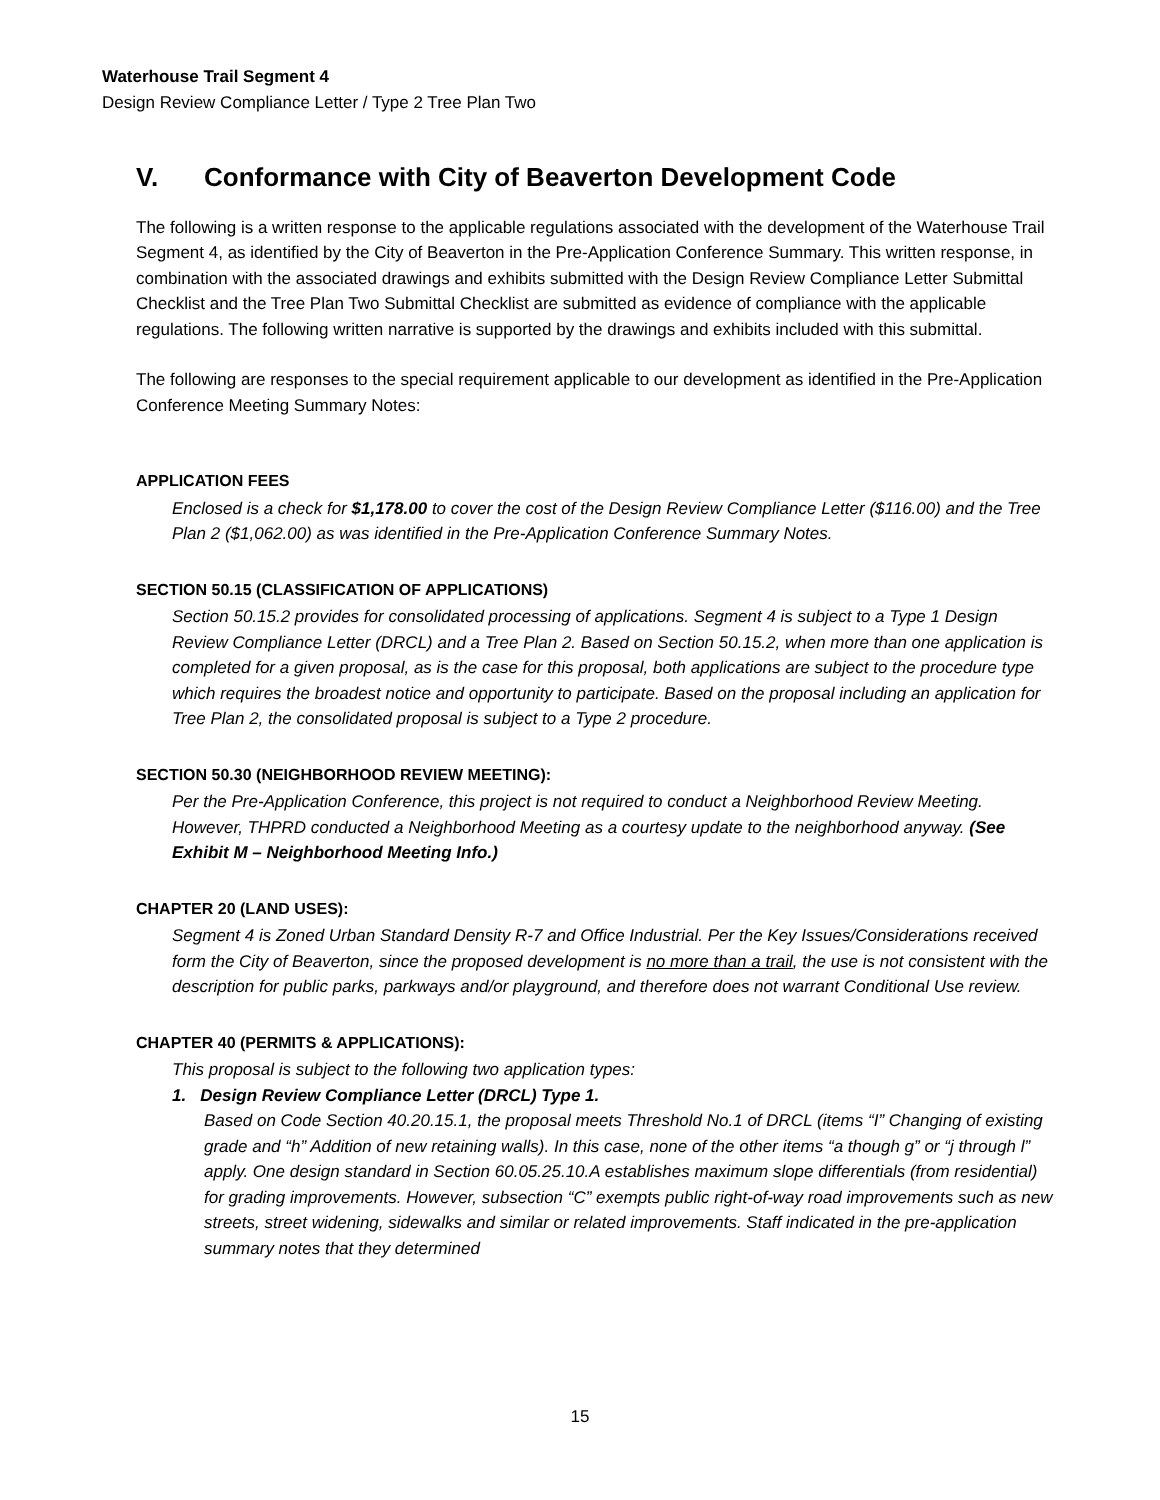Waterhouse Trail Segment 4
Design Review Compliance Letter / Type 2 Tree Plan Two
V. Conformance with City of Beaverton Development Code
The following is a written response to the applicable regulations associated with the development of the Waterhouse Trail Segment 4, as identified by the City of Beaverton in the Pre-Application Conference Summary. This written response, in combination with the associated drawings and exhibits submitted with the Design Review Compliance Letter Submittal Checklist and the Tree Plan Two Submittal Checklist are submitted as evidence of compliance with the applicable regulations. The following written narrative is supported by the drawings and exhibits included with this submittal.
The following are responses to the special requirement applicable to our development as identified in the Pre-Application Conference Meeting Summary Notes:
APPLICATION FEES
Enclosed is a check for $1,178.00 to cover the cost of the Design Review Compliance Letter ($116.00) and the Tree Plan 2 ($1,062.00) as was identified in the Pre-Application Conference Summary Notes.
SECTION 50.15 (CLASSIFICATION OF APPLICATIONS)
Section 50.15.2 provides for consolidated processing of applications. Segment 4 is subject to a Type 1 Design Review Compliance Letter (DRCL) and a Tree Plan 2. Based on Section 50.15.2, when more than one application is completed for a given proposal, as is the case for this proposal, both applications are subject to the procedure type which requires the broadest notice and opportunity to participate. Based on the proposal including an application for Tree Plan 2, the consolidated proposal is subject to a Type 2 procedure.
SECTION 50.30 (NEIGHBORHOOD REVIEW MEETING):
Per the Pre-Application Conference, this project is not required to conduct a Neighborhood Review Meeting. However, THPRD conducted a Neighborhood Meeting as a courtesy update to the neighborhood anyway. (See Exhibit M – Neighborhood Meeting Info.)
CHAPTER 20 (LAND USES):
Segment 4 is Zoned Urban Standard Density R-7 and Office Industrial. Per the Key Issues/Considerations received form the City of Beaverton, since the proposed development is no more than a trail, the use is not consistent with the description for public parks, parkways and/or playground, and therefore does not warrant Conditional Use review.
CHAPTER 40 (PERMITS & APPLICATIONS):
This proposal is subject to the following two application types:
1. Design Review Compliance Letter (DRCL) Type 1.
Based on Code Section 40.20.15.1, the proposal meets Threshold No.1 of DRCL (items “I” Changing of existing grade and “h” Addition of new retaining walls). In this case, none of the other items “a though g” or “j through l” apply. One design standard in Section 60.05.25.10.A establishes maximum slope differentials (from residential) for grading improvements. However, subsection “C” exempts public right-of-way road improvements such as new streets, street widening, sidewalks and similar or related improvements. Staff indicated in the pre-application summary notes that they determined
15